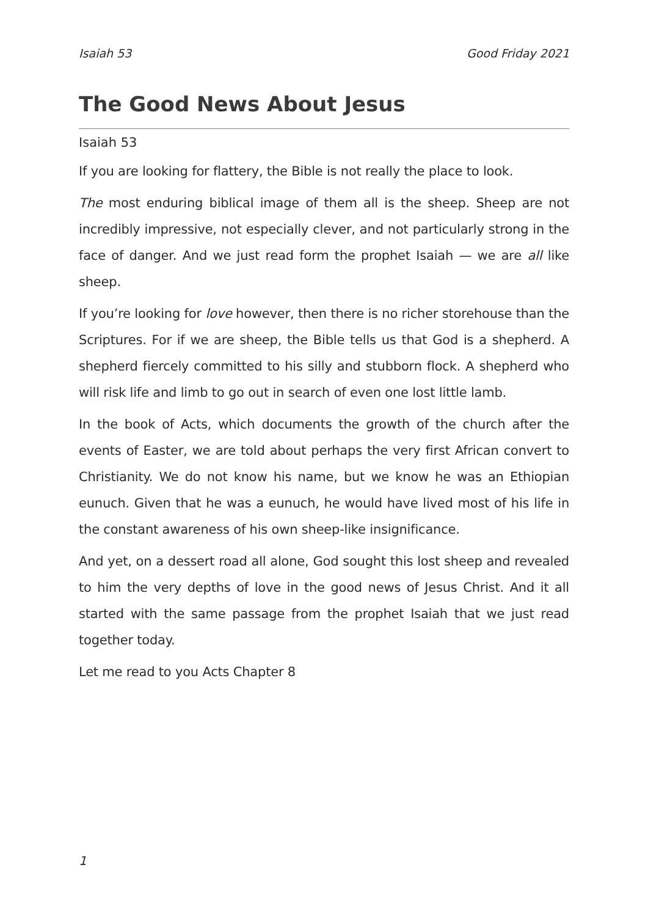Isaiah 53 Good Friday 2021
The Good News About Jesus
Isaiah 53
If you are looking for flattery, the Bible is not really the place to look.
The most enduring biblical image of them all is the sheep. Sheep are not incredibly impressive, not especially clever, and not particularly strong in the face of danger. And we just read form the prophet Isaiah — we are all like sheep.
If you’re looking for love however, then there is no richer storehouse than the Scriptures. For if we are sheep, the Bible tells us that God is a shepherd. A shepherd fiercely committed to his silly and stubborn flock. A shepherd who will risk life and limb to go out in search of even one lost little lamb.
In the book of Acts, which documents the growth of the church after the events of Easter, we are told about perhaps the very first African convert to Christianity. We do not know his name, but we know he was an Ethiopian eunuch. Given that he was a eunuch, he would have lived most of his life in the constant awareness of his own sheep-like insignificance.
And yet, on a dessert road all alone, God sought this lost sheep and revealed to him the very depths of love in the good news of Jesus Christ. And it all started with the same passage from the prophet Isaiah that we just read together today.
Let me read to you Acts Chapter 8
1